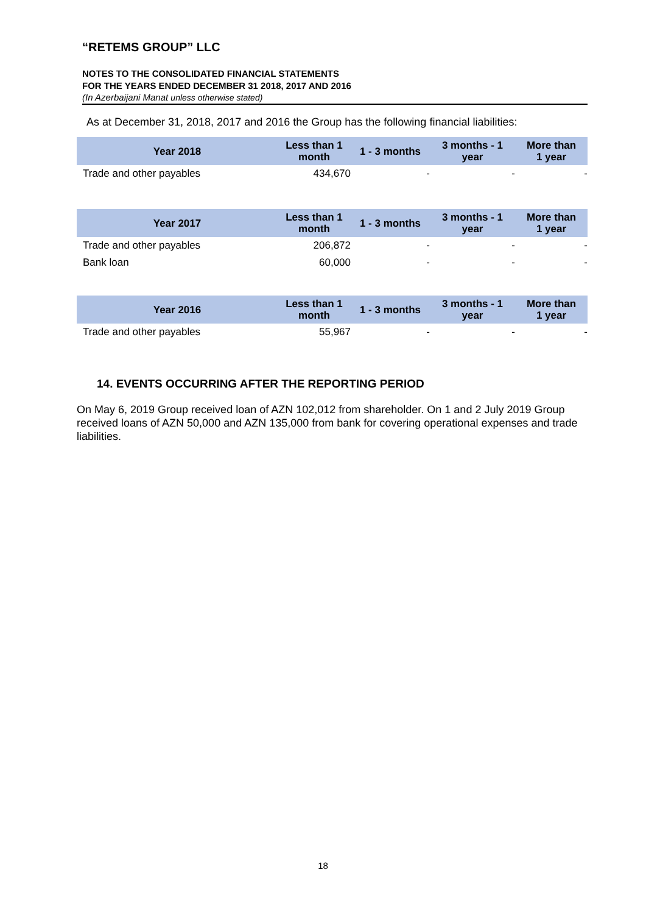“RETEMS GROUP” LLC
NOTES TO THE CONSOLIDATED FINANCIAL STATEMENTS
FOR THE YEARS ENDED DECEMBER 31 2018, 2017 AND 2016
(In Azerbaijani Manat unless otherwise stated)
As at December 31, 2018, 2017 and 2016 the Group has the following financial liabilities:
| Year 2018 | Less than 1 month | 1 - 3 months | 3 months - 1 year | More than 1 year |
| --- | --- | --- | --- | --- |
| Trade and other payables | 434,670 | - | - | - |
| Year 2017 | Less than 1 month | 1 - 3 months | 3 months - 1 year | More than 1 year |
| --- | --- | --- | --- | --- |
| Trade and other payables | 206,872 | - | - | - |
| Bank loan | 60,000 | - | - | - |
| Year 2016 | Less than 1 month | 1 - 3 months | 3 months - 1 year | More than 1 year |
| --- | --- | --- | --- | --- |
| Trade and other payables | 55,967 | - | - | - |
14. EVENTS OCCURRING AFTER THE REPORTING PERIOD
On May 6, 2019 Group received loan of AZN 102,012 from shareholder. On 1 and 2 July 2019 Group received loans of AZN 50,000 and AZN 135,000 from bank for covering operational expenses and trade liabilities.
18